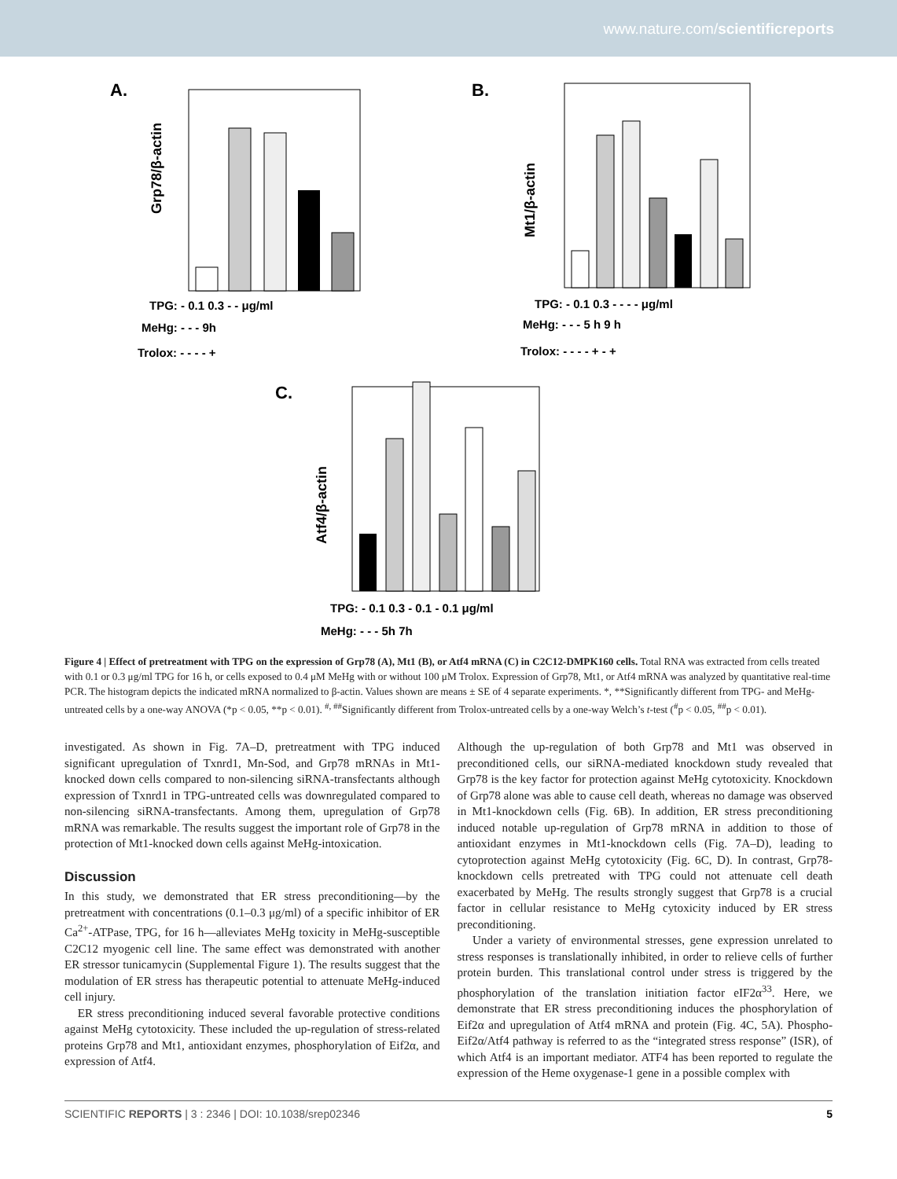www.nature.com/scientificreports
A.
Grp78/β-actin
TPG: - 0.1 0.3 - - μg/ml
MeHg: - - - 9h
Trolox: - - - - +
B.
Mt1/β-actin
TPG: - 0.1 0.3 - - - - μg/ml
MeHg: - - - 5 h 9 h
Trolox: - - - - + - +
C.
Atf4/β-actin
TPG: - 0.1 0.3 - 0.1 - 0.1 μg/ml
MeHg: - - - 5h 7h
Figure 4 | Effect of pretreatment with TPG on the expression of Grp78 (A), Mt1 (B), or Atf4 mRNA (C) in C2C12-DMPK160 cells. Total RNA was extracted from cells treated with 0.1 or 0.3 μg/ml TPG for 16 h, or cells exposed to 0.4 μM MeHg with or without 100 μM Trolox. Expression of Grp78, Mt1, or Atf4 mRNA was analyzed by quantitative real-time PCR. The histogram depicts the indicated mRNA normalized to β-actin. Values shown are means ± SE of 4 separate experiments. *, **Significantly different from TPG- and MeHg-untreated cells by a one-way ANOVA (*p < 0.05, **p < 0.01). <sup>#, ##</sup>Significantly different from Trolox-untreated cells by a one-way Welch’s t-test (<sup>#</sup>p < 0.05, <sup>##</sup>p < 0.01).
investigated. As shown in Fig. 7A–D, pretreatment with TPG induced significant upregulation of Txnrd1, Mn-Sod, and Grp78 mRNAs in Mt1-knocked down cells compared to non-silencing siRNA-transfectants although expression of Txnrd1 in TPG-untreated cells was downregulated compared to non-silencing siRNA-transfectants. Among them, upregulation of Grp78 mRNA was remarkable. The results suggest the important role of Grp78 in the protection of Mt1-knocked down cells against MeHg-intoxication.
Discussion
In this study, we demonstrated that ER stress preconditioning—by the pretreatment with concentrations (0.1–0.3 μg/ml) of a specific inhibitor of ER Ca<sup>2+</sup>-ATPase, TPG, for 16 h—alleviates MeHg toxicity in MeHg-susceptible C2C12 myogenic cell line. The same effect was demonstrated with another ER stressor tunicamycin (Supplemental Figure 1). The results suggest that the modulation of ER stress has therapeutic potential to attenuate MeHg-induced cell injury.
ER stress preconditioning induced several favorable protective conditions against MeHg cytotoxicity. These included the up-regulation of stress-related proteins Grp78 and Mt1, antioxidant enzymes, phosphorylation of Eif2α, and expression of Atf4.
Although the up-regulation of both Grp78 and Mt1 was observed in preconditioned cells, our siRNA-mediated knockdown study revealed that Grp78 is the key factor for protection against MeHg cytotoxicity. Knockdown of Grp78 alone was able to cause cell death, whereas no damage was observed in Mt1-knockdown cells (Fig. 6B). In addition, ER stress preconditioning induced notable up-regulation of Grp78 mRNA in addition to those of antioxidant enzymes in Mt1-knockdown cells (Fig. 7A–D), leading to cytoprotection against MeHg cytotoxicity (Fig. 6C, D). In contrast, Grp78-knockdown cells pretreated with TPG could not attenuate cell death exacerbated by MeHg. The results strongly suggest that Grp78 is a crucial factor in cellular resistance to MeHg cytoxicity induced by ER stress preconditioning.
Under a variety of environmental stresses, gene expression unrelated to stress responses is translationally inhibited, in order to relieve cells of further protein burden. This translational control under stress is triggered by the phosphorylation of the translation initiation factor eIF2α<sup>33</sup>. Here, we demonstrate that ER stress preconditioning induces the phosphorylation of Eif2α and upregulation of Atf4 mRNA and protein (Fig. 4C, 5A). Phospho-Eif2α/Atf4 pathway is referred to as the “integrated stress response” (ISR), of which Atf4 is an important mediator. ATF4 has been reported to regulate the expression of the Heme oxygenase-1 gene in a possible complex with
SCIENTIFIC REPORTS | 3 : 2346 | DOI: 10.1038/srep02346 5